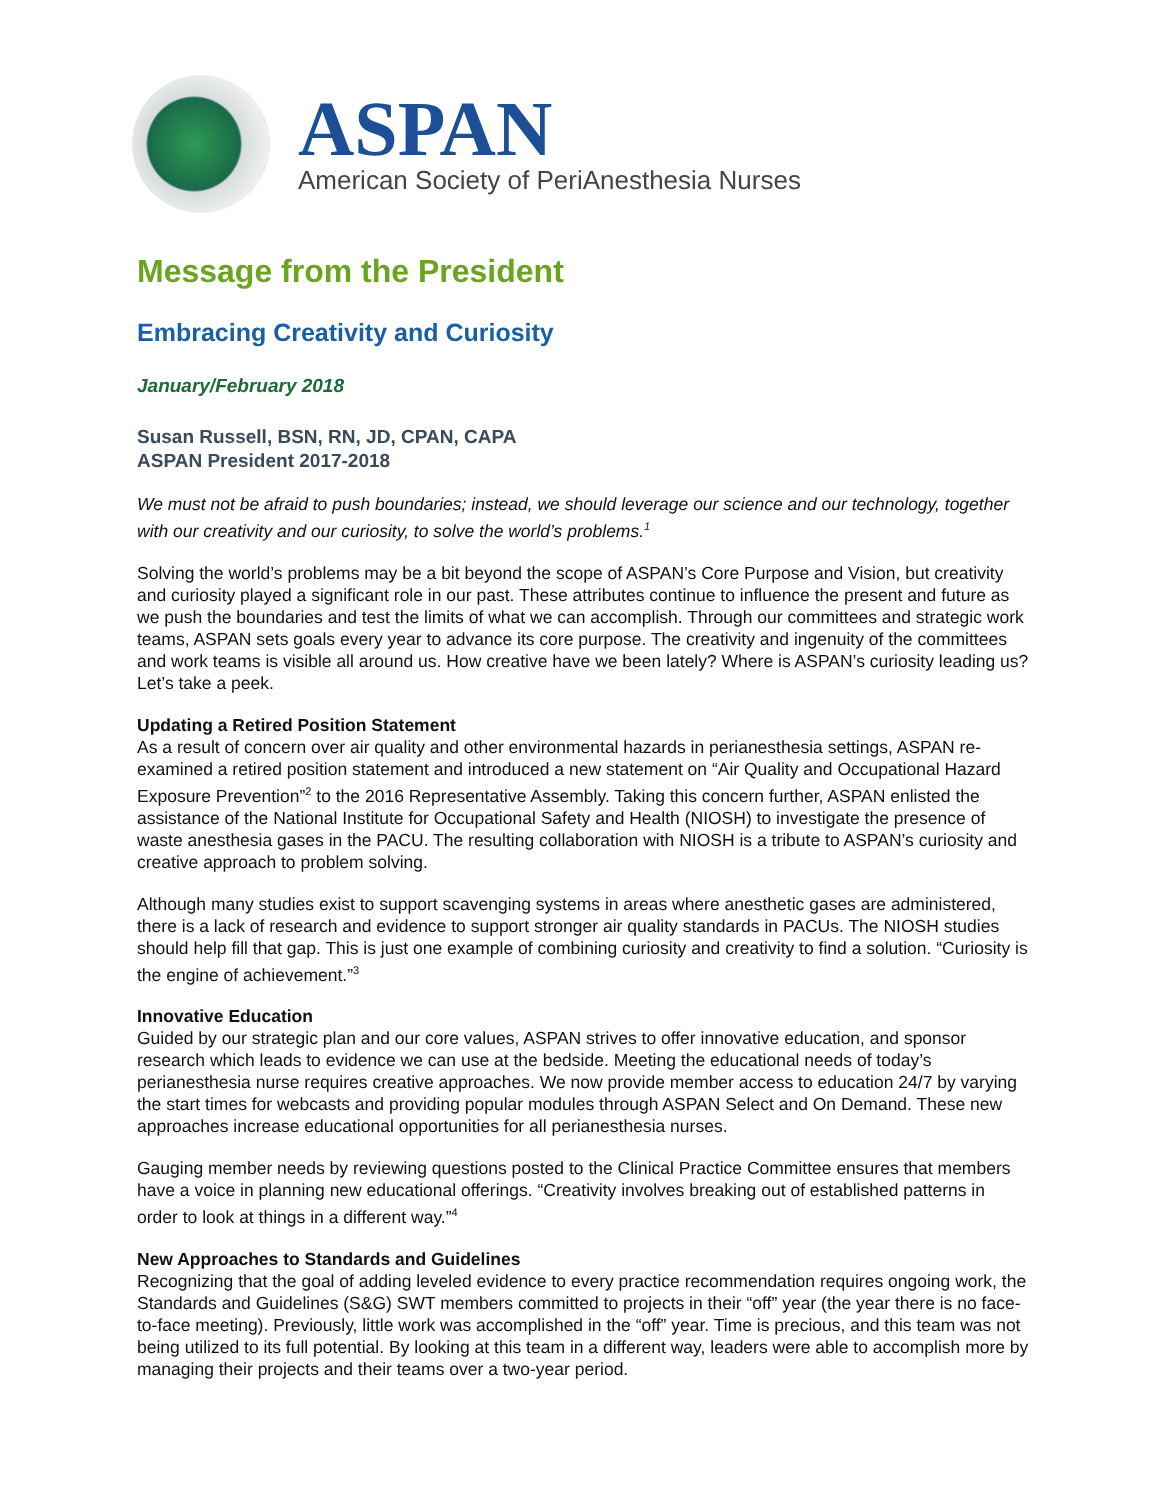ASPAN
American Society of PeriAnesthesia Nurses
Message from the President
Embracing Creativity and Curiosity
January/February 2018
Susan Russell, BSN, RN, JD, CPAN, CAPA
ASPAN President 2017-2018
We must not be afraid to push boundaries; instead, we should leverage our science and our technology, together with our creativity and our curiosity, to solve the world’s problems.<sup>1</sup>
Solving the world’s problems may be a bit beyond the scope of ASPAN’s Core Purpose and Vision, but creativity and curiosity played a significant role in our past. These attributes continue to influence the present and future as we push the boundaries and test the limits of what we can accomplish. Through our committees and strategic work teams, ASPAN sets goals every year to advance its core purpose. The creativity and ingenuity of the committees and work teams is visible all around us. How creative have we been lately? Where is ASPAN’s curiosity leading us? Let’s take a peek.
Updating a Retired Position Statement
As a result of concern over air quality and other environmental hazards in perianesthesia settings, ASPAN re-examined a retired position statement and introduced a new statement on “Air Quality and Occupational Hazard Exposure Prevention”<sup>2</sup> to the 2016 Representative Assembly. Taking this concern further, ASPAN enlisted the assistance of the National Institute for Occupational Safety and Health (NIOSH) to investigate the presence of waste anesthesia gases in the PACU. The resulting collaboration with NIOSH is a tribute to ASPAN’s curiosity and creative approach to problem solving.
Although many studies exist to support scavenging systems in areas where anesthetic gases are administered, there is a lack of research and evidence to support stronger air quality standards in PACUs. The NIOSH studies should help fill that gap. This is just one example of combining curiosity and creativity to find a solution. “Curiosity is the engine of achievement.”<sup>3</sup>
Innovative Education
Guided by our strategic plan and our core values, ASPAN strives to offer innovative education, and sponsor research which leads to evidence we can use at the bedside. Meeting the educational needs of today’s perianesthesia nurse requires creative approaches. We now provide member access to education 24/7 by varying the start times for webcasts and providing popular modules through ASPAN Select and On Demand. These new approaches increase educational opportunities for all perianesthesia nurses.
Gauging member needs by reviewing questions posted to the Clinical Practice Committee ensures that members have a voice in planning new educational offerings. “Creativity involves breaking out of established patterns in order to look at things in a different way.”<sup>4</sup>
New Approaches to Standards and Guidelines
Recognizing that the goal of adding leveled evidence to every practice recommendation requires ongoing work, the Standards and Guidelines (S&G) SWT members committed to projects in their “off” year (the year there is no face-to-face meeting). Previously, little work was accomplished in the “off” year. Time is precious, and this team was not being utilized to its full potential. By looking at this team in a different way, leaders were able to accomplish more by managing their projects and their teams over a two-year period.